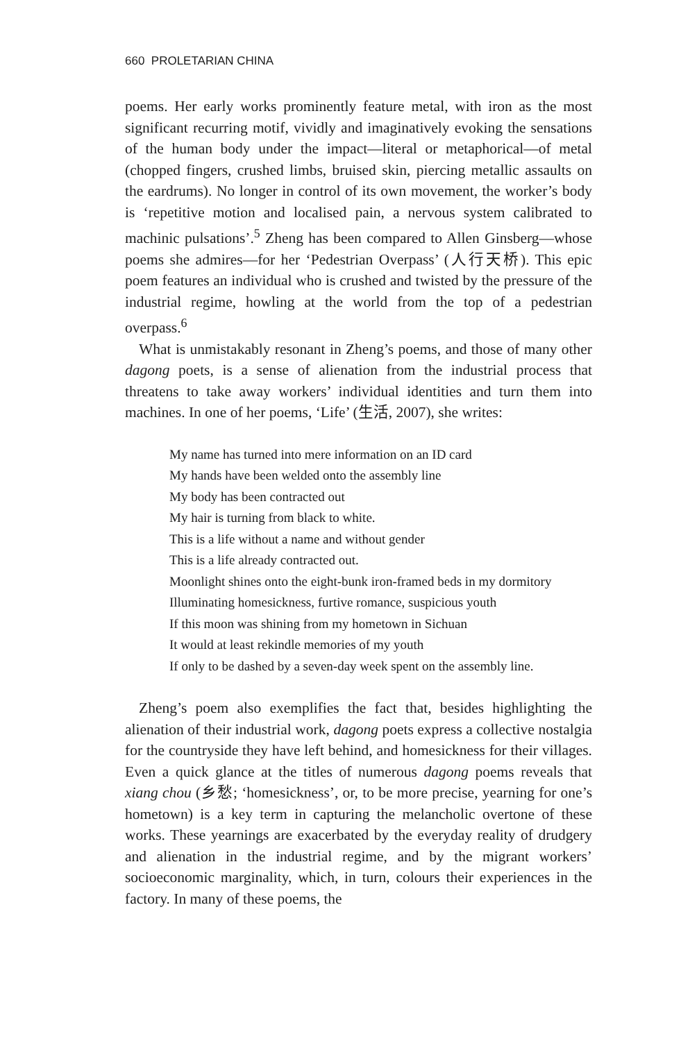660 PROLETARIAN CHINA
poems. Her early works prominently feature metal, with iron as the most significant recurring motif, vividly and imaginatively evoking the sensations of the human body under the impact—literal or metaphorical—of metal (chopped fingers, crushed limbs, bruised skin, piercing metallic assaults on the eardrums). No longer in control of its own movement, the worker’s body is ‘repetitive motion and localised pain, a nervous system calibrated to machinic pulsations’.<sup>5</sup> Zheng has been compared to Allen Ginsberg—whose poems she admires—for her ‘Pedestrian Overpass’ (人行天桥). This epic poem features an individual who is crushed and twisted by the pressure of the industrial regime, howling at the world from the top of a pedestrian overpass.<sup>6</sup>
What is unmistakably resonant in Zheng’s poems, and those of many other dagong poets, is a sense of alienation from the industrial process that threatens to take away workers’ individual identities and turn them into machines. In one of her poems, ‘Life’ (生活, 2007), she writes:
My name has turned into mere information on an ID card
My hands have been welded onto the assembly line
My body has been contracted out
My hair is turning from black to white.
This is a life without a name and without gender
This is a life already contracted out.
Moonlight shines onto the eight-bunk iron-framed beds in my dormitory
Illuminating homesickness, furtive romance, suspicious youth
If this moon was shining from my hometown in Sichuan
It would at least rekindle memories of my youth
If only to be dashed by a seven-day week spent on the assembly line.
Zheng’s poem also exemplifies the fact that, besides highlighting the alienation of their industrial work, dagong poets express a collective nostalgia for the countryside they have left behind, and homesickness for their villages. Even a quick glance at the titles of numerous dagong poems reveals that xiang chou (乡愁; ‘homesickness’, or, to be more precise, yearning for one’s hometown) is a key term in capturing the melancholic overtone of these works. These yearnings are exacerbated by the everyday reality of drudgery and alienation in the industrial regime, and by the migrant workers’ socioeconomic marginality, which, in turn, colours their experiences in the factory. In many of these poems, the